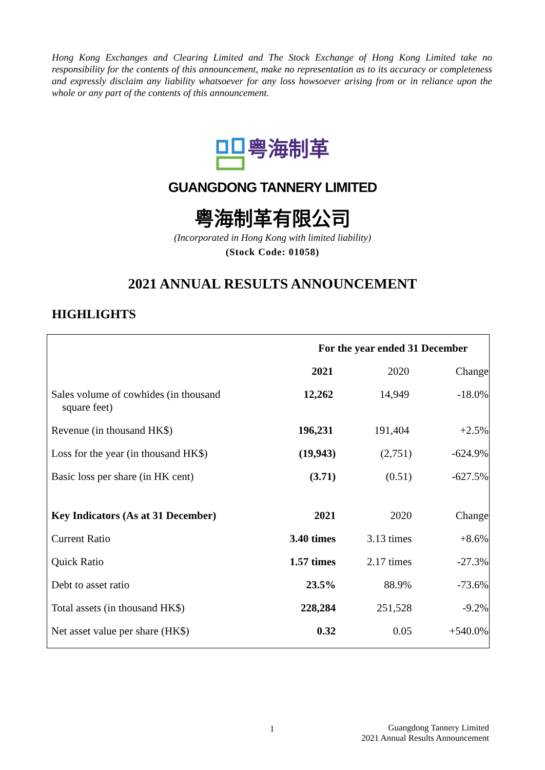Hong Kong Exchanges and Clearing Limited and The Stock Exchange of Hong Kong Limited take no responsibility for the contents of this announcement, make no representation as to its accuracy or completeness and expressly disclaim any liability whatsoever for any loss howsoever arising from or in reliance upon the whole or any part of the contents of this announcement.
粤海制革
GUANGDONG TANNERY LIMITED
粤海制革有限公司
(Incorporated in Hong Kong with limited liability)
(Stock Code: 01058)
2021 ANNUAL RESULTS ANNOUNCEMENT
HIGHLIGHTS
| | For the year ended 31 December | | |
| --- | --- | --- | --- |
| | 2021 | 2020 | Change |
| Sales volume of cowhides (in thousand square feet) | 12,262 | 14,949 | -18.0% |
| Revenue (in thousand HK$) | 196,231 | 191,404 | +2.5% |
| Loss for the year (in thousand HK$) | (19,943) | (2,751) | -624.9% |
| Basic loss per share (in HK cent) | (3.71) | (0.51) | -627.5% |
| Key Indicators (As at 31 December) | 2021 | 2020 | Change |
| Current Ratio | 3.40 times | 3.13 times | +8.6% |
| Quick Ratio | 1.57 times | 2.17 times | -27.3% |
| Debt to asset ratio | 23.5% | 88.9% | -73.6% |
| Total assets (in thousand HK$) | 228,284 | 251,528 | -9.2% |
| Net asset value per share (HK$) | 0.32 | 0.05 | +540.0% |
1
Guangdong Tannery Limited
2021 Annual Results Announcement